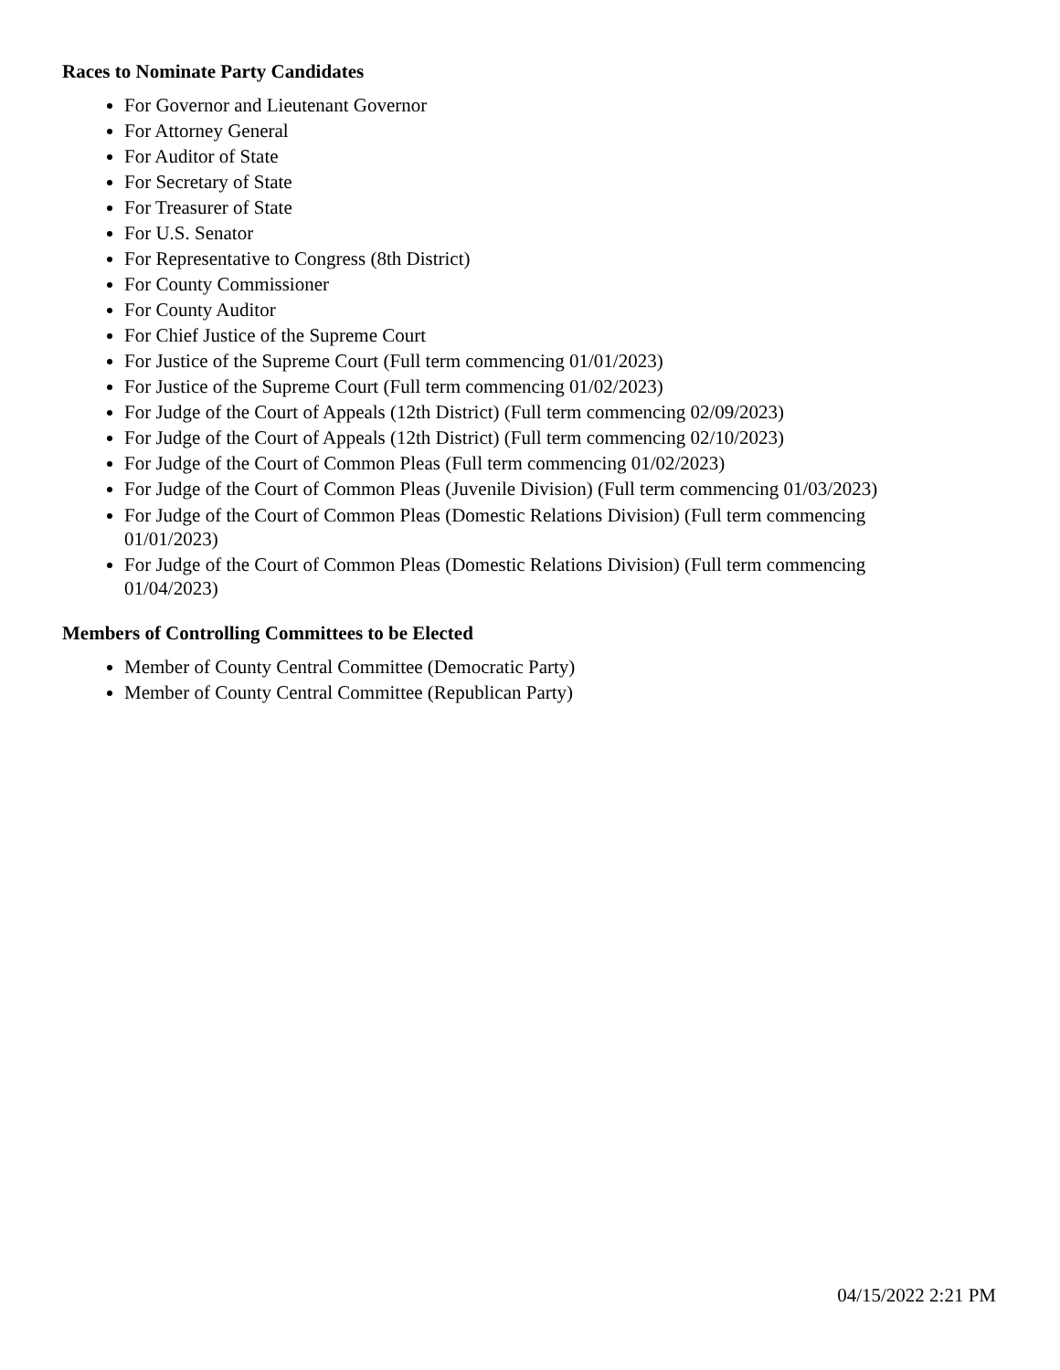Races to Nominate Party Candidates
For Governor and Lieutenant Governor
For Attorney General
For Auditor of State
For Secretary of State
For Treasurer of State
For U.S. Senator
For Representative to Congress (8th District)
For County Commissioner
For County Auditor
For Chief Justice of the Supreme Court
For Justice of the Supreme Court (Full term commencing 01/01/2023)
For Justice of the Supreme Court (Full term commencing 01/02/2023)
For Judge of the Court of Appeals (12th District) (Full term commencing 02/09/2023)
For Judge of the Court of Appeals (12th District) (Full term commencing 02/10/2023)
For Judge of the Court of Common Pleas (Full term commencing 01/02/2023)
For Judge of the Court of Common Pleas (Juvenile Division) (Full term commencing 01/03/2023)
For Judge of the Court of Common Pleas (Domestic Relations Division) (Full term commencing 01/01/2023)
For Judge of the Court of Common Pleas (Domestic Relations Division) (Full term commencing 01/04/2023)
Members of Controlling Committees to be Elected
Member of County Central Committee (Democratic Party)
Member of County Central Committee (Republican Party)
04/15/2022 2:21 PM